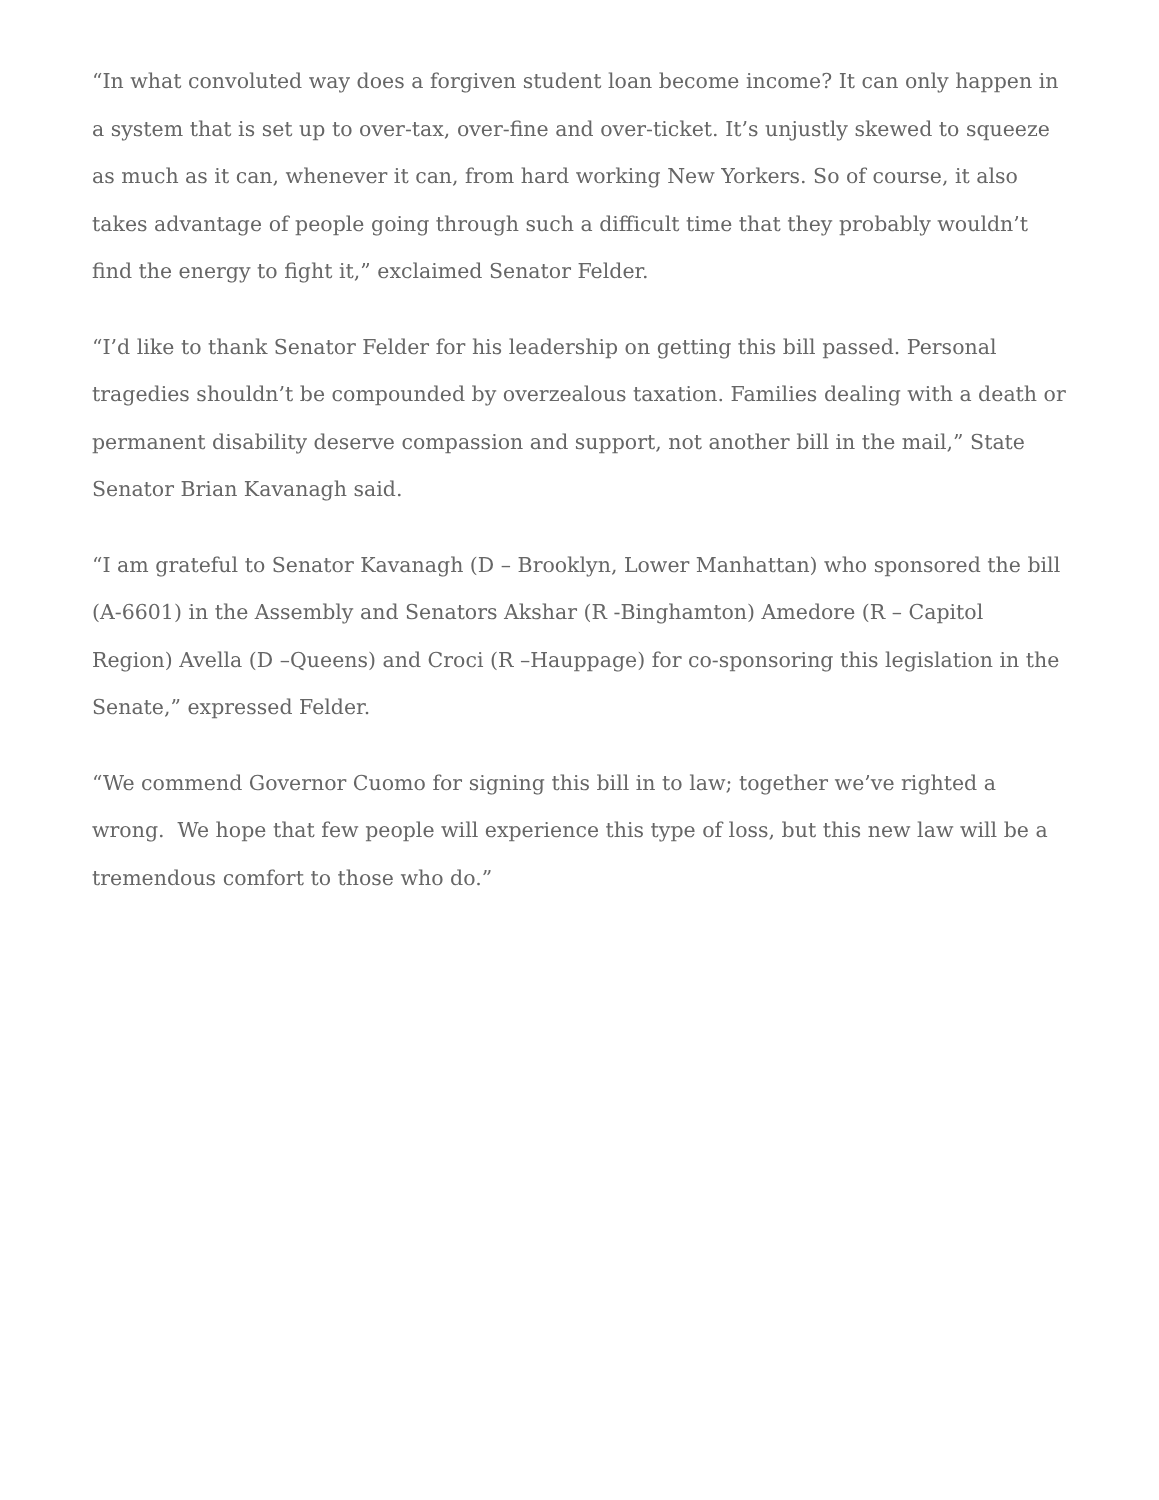“In what convoluted way does a forgiven student loan become income? It can only happen in a system that is set up to over-tax, over-fine and over-ticket. It’s unjustly skewed to squeeze as much as it can, whenever it can, from hard working New Yorkers. So of course, it also takes advantage of people going through such a difficult time that they probably wouldn’t find the energy to fight it,” exclaimed Senator Felder.
“I’d like to thank Senator Felder for his leadership on getting this bill passed. Personal tragedies shouldn’t be compounded by overzealous taxation. Families dealing with a death or permanent disability deserve compassion and support, not another bill in the mail,” State Senator Brian Kavanagh said.
“I am grateful to Senator Kavanagh (D – Brooklyn, Lower Manhattan) who sponsored the bill (A-6601) in the Assembly and Senators Akshar (R -Binghamton) Amedore (R – Capitol Region) Avella (D –Queens) and Croci (R –Hauppage) for co-sponsoring this legislation in the Senate,” expressed Felder.
“We commend Governor Cuomo for signing this bill in to law; together we’ve righted a wrong. We hope that few people will experience this type of loss, but this new law will be a tremendous comfort to those who do.”